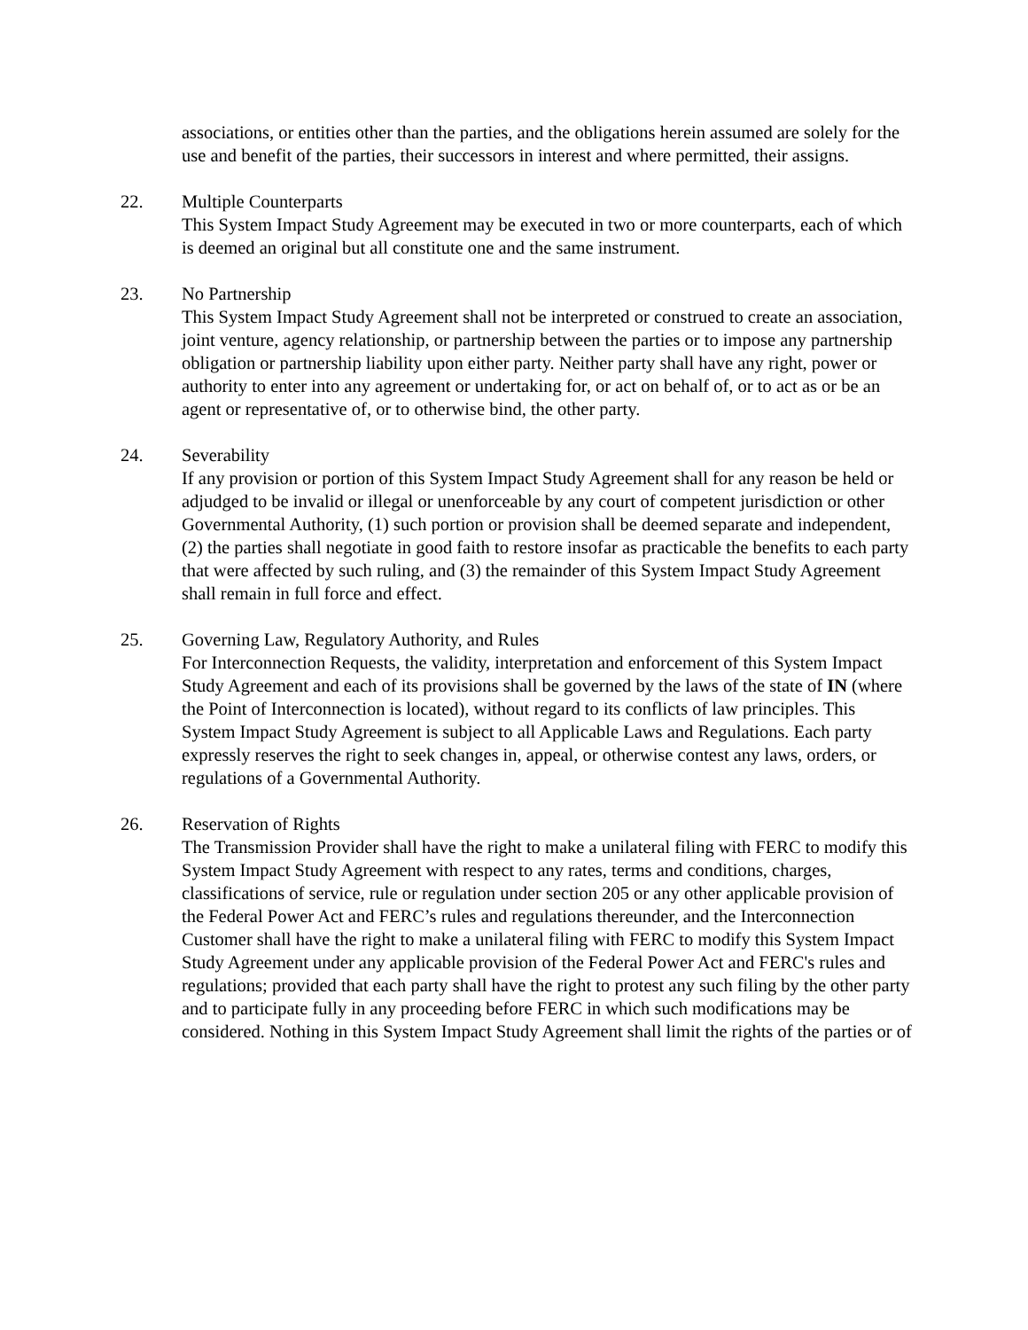associations, or entities other than the parties, and the obligations herein assumed are solely for the use and benefit of the parties, their successors in interest and where permitted, their assigns.
22. Multiple Counterparts
This System Impact Study Agreement may be executed in two or more counterparts, each of which is deemed an original but all constitute one and the same instrument.
23. No Partnership
This System Impact Study Agreement shall not be interpreted or construed to create an association, joint venture, agency relationship, or partnership between the parties or to impose any partnership obligation or partnership liability upon either party. Neither party shall have any right, power or authority to enter into any agreement or undertaking for, or act on behalf of, or to act as or be an agent or representative of, or to otherwise bind, the other party.
24. Severability
If any provision or portion of this System Impact Study Agreement shall for any reason be held or adjudged to be invalid or illegal or unenforceable by any court of competent jurisdiction or other Governmental Authority, (1) such portion or provision shall be deemed separate and independent, (2) the parties shall negotiate in good faith to restore insofar as practicable the benefits to each party that were affected by such ruling, and (3) the remainder of this System Impact Study Agreement shall remain in full force and effect.
25. Governing Law, Regulatory Authority, and Rules
For Interconnection Requests, the validity, interpretation and enforcement of this System Impact Study Agreement and each of its provisions shall be governed by the laws of the state of IN (where the Point of Interconnection is located), without regard to its conflicts of law principles. This System Impact Study Agreement is subject to all Applicable Laws and Regulations. Each party expressly reserves the right to seek changes in, appeal, or otherwise contest any laws, orders, or regulations of a Governmental Authority.
26. Reservation of Rights
The Transmission Provider shall have the right to make a unilateral filing with FERC to modify this System Impact Study Agreement with respect to any rates, terms and conditions, charges, classifications of service, rule or regulation under section 205 or any other applicable provision of the Federal Power Act and FERC’s rules and regulations thereunder, and the Interconnection Customer shall have the right to make a unilateral filing with FERC to modify this System Impact Study Agreement under any applicable provision of the Federal Power Act and FERC's rules and regulations; provided that each party shall have the right to protest any such filing by the other party and to participate fully in any proceeding before FERC in which such modifications may be considered. Nothing in this System Impact Study Agreement shall limit the rights of the parties or of